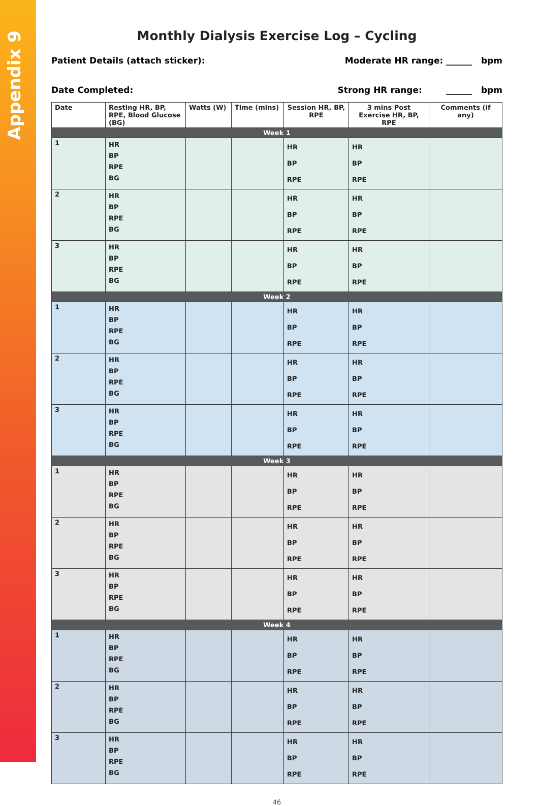Appendix 9
Monthly Dialysis Exercise Log – Cycling
Patient Details (attach sticker): Moderate HR range: ______ bpm
Date Completed: Strong HR range: ______ bpm
| Date | Resting HR, BP, RPE, Blood Glucose (BG) | Watts (W) | Time (mins) | Session HR, BP, RPE | 3 mins Post Exercise HR, BP, RPE | Comments (if any) |
| --- | --- | --- | --- | --- | --- | --- |
| Week 1 | | | | | | |
| 1 | HR BP RPE BG | | | HR BP RPE | HR BP RPE | |
| 2 | HR BP RPE BG | | | HR BP RPE | HR BP RPE | |
| 3 | HR BP RPE BG | | | HR BP RPE | HR BP RPE | |
| Week 2 | | | | | | |
| 1 | HR BP RPE BG | | | HR BP RPE | HR BP RPE | |
| 2 | HR BP RPE BG | | | HR BP RPE | HR BP RPE | |
| 3 | HR BP RPE BG | | | HR BP RPE | HR BP RPE | |
| Week 3 | | | | | | |
| 1 | HR BP RPE BG | | | HR BP RPE | HR BP RPE | |
| 2 | HR BP RPE BG | | | HR BP RPE | HR BP RPE | |
| 3 | HR BP RPE BG | | | HR BP RPE | HR BP RPE | |
| Week 4 | | | | | | |
| 1 | HR BP RPE BG | | | HR BP RPE | HR BP RPE | |
| 2 | HR BP RPE BG | | | HR BP RPE | HR BP RPE | |
| 3 | HR BP RPE BG | | | HR BP RPE | HR BP RPE | |
46